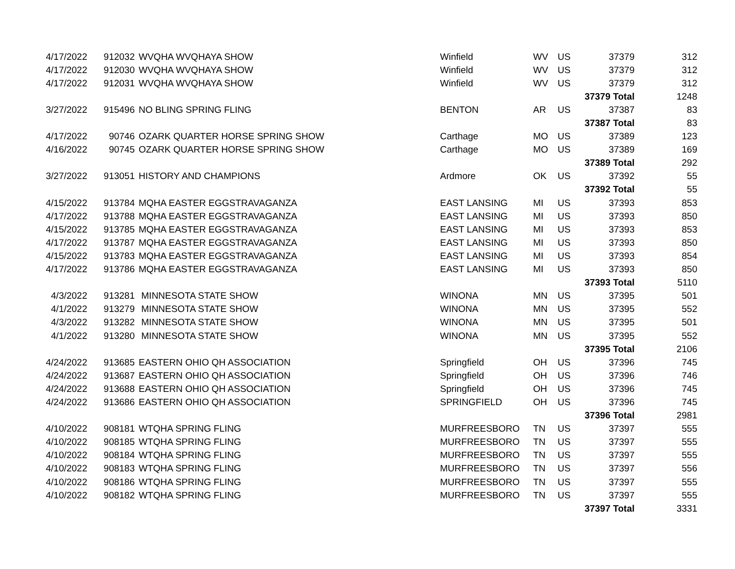| 4/17/2022 | 912032 | WVQHA WVQHAYA SHOW | Winfield | WV | US | 37379 | 312 |
| 4/17/2022 | 912030 | WVQHA WVQHAYA SHOW | Winfield | WV | US | 37379 | 312 |
| 4/17/2022 | 912031 | WVQHA WVQHAYA SHOW | Winfield | WV | US | 37379 | 312 |
| | | | | | | 37379 Total | 1248 |
| 3/27/2022 | 915496 | NO BLING SPRING FLING | BENTON | AR | US | 37387 | 83 |
| | | | | | | 37387 Total | 83 |
| 4/17/2022 | 90746 | OZARK QUARTER HORSE SPRING SHOW | Carthage | MO | US | 37389 | 123 |
| 4/16/2022 | 90745 | OZARK QUARTER HORSE SPRING SHOW | Carthage | MO | US | 37389 | 169 |
| | | | | | | 37389 Total | 292 |
| 3/27/2022 | 913051 | HISTORY AND CHAMPIONS | Ardmore | OK | US | 37392 | 55 |
| | | | | | | 37392 Total | 55 |
| 4/15/2022 | 913784 | MQHA EASTER EGGSTRAVAGANZA | EAST LANSING | MI | US | 37393 | 853 |
| 4/17/2022 | 913788 | MQHA EASTER EGGSTRAVAGANZA | EAST LANSING | MI | US | 37393 | 850 |
| 4/15/2022 | 913785 | MQHA EASTER EGGSTRAVAGANZA | EAST LANSING | MI | US | 37393 | 853 |
| 4/17/2022 | 913787 | MQHA EASTER EGGSTRAVAGANZA | EAST LANSING | MI | US | 37393 | 850 |
| 4/15/2022 | 913783 | MQHA EASTER EGGSTRAVAGANZA | EAST LANSING | MI | US | 37393 | 854 |
| 4/17/2022 | 913786 | MQHA EASTER EGGSTRAVAGANZA | EAST LANSING | MI | US | 37393 | 850 |
| | | | | | | 37393 Total | 5110 |
| 4/3/2022 | 913281 | MINNESOTA STATE SHOW | WINONA | MN | US | 37395 | 501 |
| 4/1/2022 | 913279 | MINNESOTA STATE SHOW | WINONA | MN | US | 37395 | 552 |
| 4/3/2022 | 913282 | MINNESOTA STATE SHOW | WINONA | MN | US | 37395 | 501 |
| 4/1/2022 | 913280 | MINNESOTA STATE SHOW | WINONA | MN | US | 37395 | 552 |
| | | | | | | 37395 Total | 2106 |
| 4/24/2022 | 913685 | EASTERN OHIO QH ASSOCIATION | Springfield | OH | US | 37396 | 745 |
| 4/24/2022 | 913687 | EASTERN OHIO QH ASSOCIATION | Springfield | OH | US | 37396 | 746 |
| 4/24/2022 | 913688 | EASTERN OHIO QH ASSOCIATION | Springfield | OH | US | 37396 | 745 |
| 4/24/2022 | 913686 | EASTERN OHIO QH ASSOCIATION | SPRINGFIELD | OH | US | 37396 | 745 |
| | | | | | | 37396 Total | 2981 |
| 4/10/2022 | 908181 | WTQHA SPRING FLING | MURFREESBORO | TN | US | 37397 | 555 |
| 4/10/2022 | 908185 | WTQHA SPRING FLING | MURFREESBORO | TN | US | 37397 | 555 |
| 4/10/2022 | 908184 | WTQHA SPRING FLING | MURFREESBORO | TN | US | 37397 | 555 |
| 4/10/2022 | 908183 | WTQHA SPRING FLING | MURFREESBORO | TN | US | 37397 | 556 |
| 4/10/2022 | 908186 | WTQHA SPRING FLING | MURFREESBORO | TN | US | 37397 | 555 |
| 4/10/2022 | 908182 | WTQHA SPRING FLING | MURFREESBORO | TN | US | 37397 | 555 |
| | | | | | | 37397 Total | 3331 |